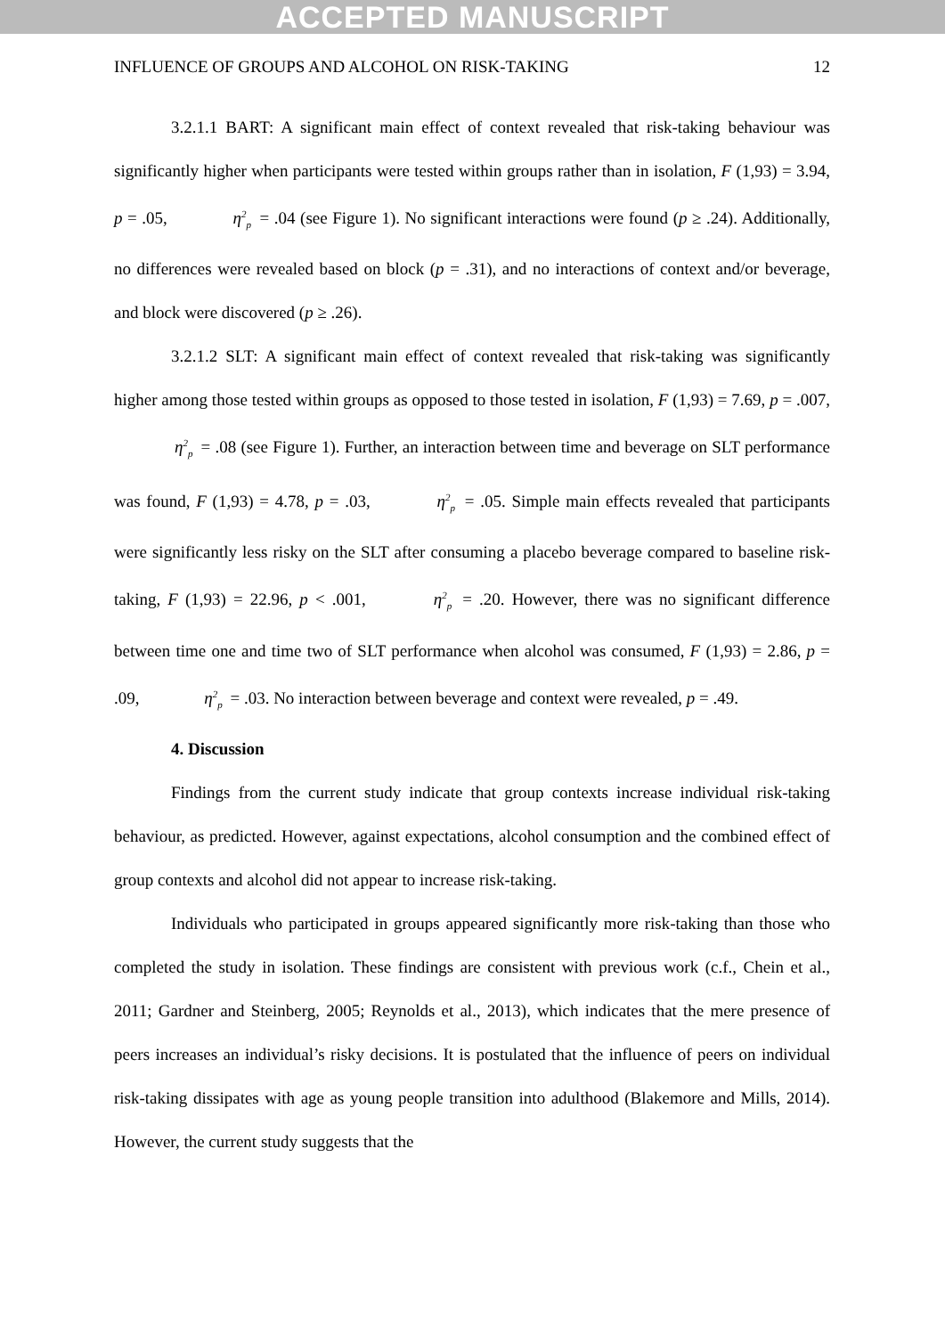ACCEPTED MANUSCRIPT
INFLUENCE OF GROUPS AND ALCOHOL ON RISK-TAKING 12
3.2.1.1 BART: A significant main effect of context revealed that risk-taking behaviour was significantly higher when participants were tested within groups rather than in isolation, F (1,93) = 3.94, p = .05, η<sup>2</sup><sub>p</sub> = .04 (see Figure 1). No significant interactions were found (p ≥ .24). Additionally, no differences were revealed based on block (p = .31), and no interactions of context and/or beverage, and block were discovered (p ≥ .26).
3.2.1.2 SLT: A significant main effect of context revealed that risk-taking was significantly higher among those tested within groups as opposed to those tested in isolation, F (1,93) = 7.69, p = .007, η<sup>2</sup><sub>p</sub> = .08 (see Figure 1). Further, an interaction between time and beverage on SLT performance was found, F (1,93) = 4.78, p = .03, η<sup>2</sup><sub>p</sub> = .05. Simple main effects revealed that participants were significantly less risky on the SLT after consuming a placebo beverage compared to baseline risk-taking, F (1,93) = 22.96, p < .001, η<sup>2</sup><sub>p</sub> = .20. However, there was no significant difference between time one and time two of SLT performance when alcohol was consumed, F (1,93) = 2.86, p = .09, η<sup>2</sup><sub>p</sub> = .03. No interaction between beverage and context were revealed, p = .49.
4. Discussion
Findings from the current study indicate that group contexts increase individual risk-taking behaviour, as predicted. However, against expectations, alcohol consumption and the combined effect of group contexts and alcohol did not appear to increase risk-taking.
Individuals who participated in groups appeared significantly more risk-taking than those who completed the study in isolation. These findings are consistent with previous work (c.f., Chein et al., 2011; Gardner and Steinberg, 2005; Reynolds et al., 2013), which indicates that the mere presence of peers increases an individual’s risky decisions. It is postulated that the influence of peers on individual risk-taking dissipates with age as young people transition into adulthood (Blakemore and Mills, 2014). However, the current study suggests that the